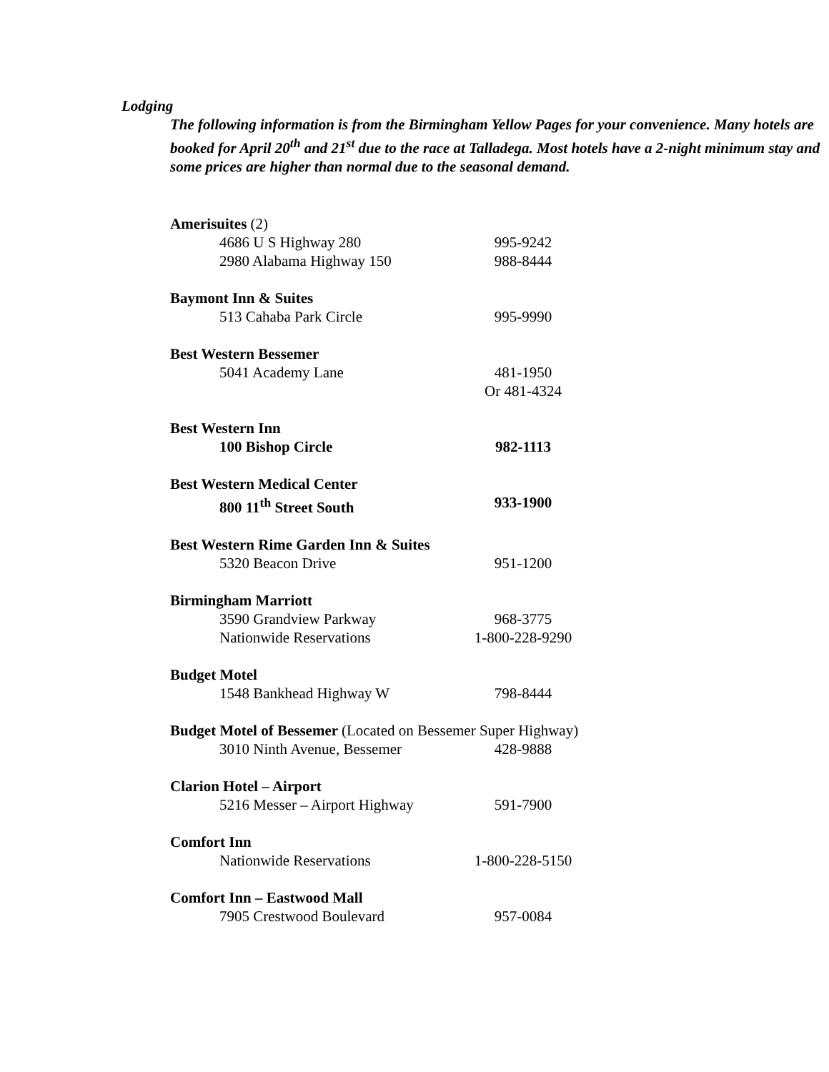Lodging
The following information is from the Birmingham Yellow Pages for your convenience. Many hotels are booked for April 20<sup>th</sup> and 21<sup>st</sup> due to the race at Talladega. Most hotels have a 2-night minimum stay and some prices are higher than normal due to the seasonal demand.
Amerisuites (2)
4686 U S Highway 280 995-9242
2980 Alabama Highway 150 988-8444
Baymont Inn & Suites
513 Cahaba Park Circle 995-9990
Best Western Bessemer
5041 Academy Lane 481-1950
Or 481-4324
Best Western Inn
100 Bishop Circle 982-1113
Best Western Medical Center
800 11<sup>th</sup> Street South 933-1900
Best Western Rime Garden Inn & Suites
5320 Beacon Drive 951-1200
Birmingham Marriott
3590 Grandview Parkway 968-3775
Nationwide Reservations 1-800-228-9290
Budget Motel
1548 Bankhead Highway W 798-8444
Budget Motel of Bessemer (Located on Bessemer Super Highway)
3010 Ninth Avenue, Bessemer 428-9888
Clarion Hotel – Airport
5216 Messer – Airport Highway 591-7900
Comfort Inn
Nationwide Reservations 1-800-228-5150
Comfort Inn – Eastwood Mall
7905 Crestwood Boulevard 957-0084